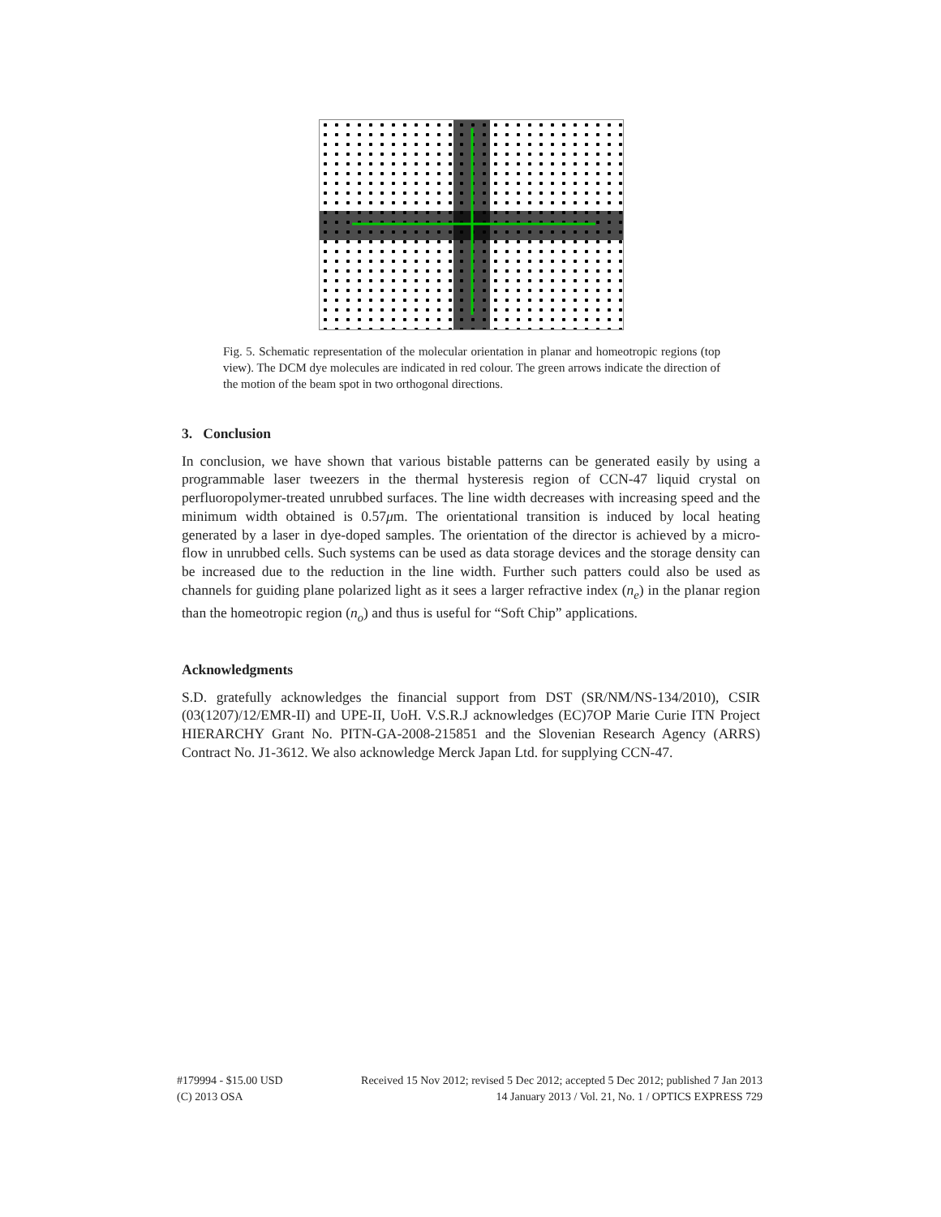Fig. 5. Schematic representation of the molecular orientation in planar and homeotropic regions (top view). The DCM dye molecules are indicated in red colour. The green arrows indicate the direction of the motion of the beam spot in two orthogonal directions.
3. Conclusion
In conclusion, we have shown that various bistable patterns can be generated easily by using a programmable laser tweezers in the thermal hysteresis region of CCN-47 liquid crystal on perfluoropolymer-treated unrubbed surfaces. The line width decreases with increasing speed and the minimum width obtained is 0.57μm. The orientational transition is induced by local heating generated by a laser in dye-doped samples. The orientation of the director is achieved by a micro-flow in unrubbed cells. Such systems can be used as data storage devices and the storage density can be increased due to the reduction in the line width. Further such patters could also be used as channels for guiding plane polarized light as it sees a larger refractive index (n<sub>e</sub>) in the planar region than the homeotropic region (n<sub>o</sub>) and thus is useful for “Soft Chip” applications.
Acknowledgments
S.D. gratefully acknowledges the financial support from DST (SR/NM/NS-134/2010), CSIR (03(1207)/12/EMR-II) and UPE-II, UoH. V.S.R.J acknowledges (EC)7OP Marie Curie ITN Project HIERARCHY Grant No. PITN-GA-2008-215851 and the Slovenian Research Agency (ARRS) Contract No. J1-3612. We also acknowledge Merck Japan Ltd. for supplying CCN-47.
Received 15 Nov 2012; revised 5 Dec 2012; accepted 5 Dec 2012; published 7 Jan 2013
14 January 2013 / Vol. 21, No. 1 / OPTICS EXPRESS 729 #179994 - $15.00 USD
(C) 2013 OSA